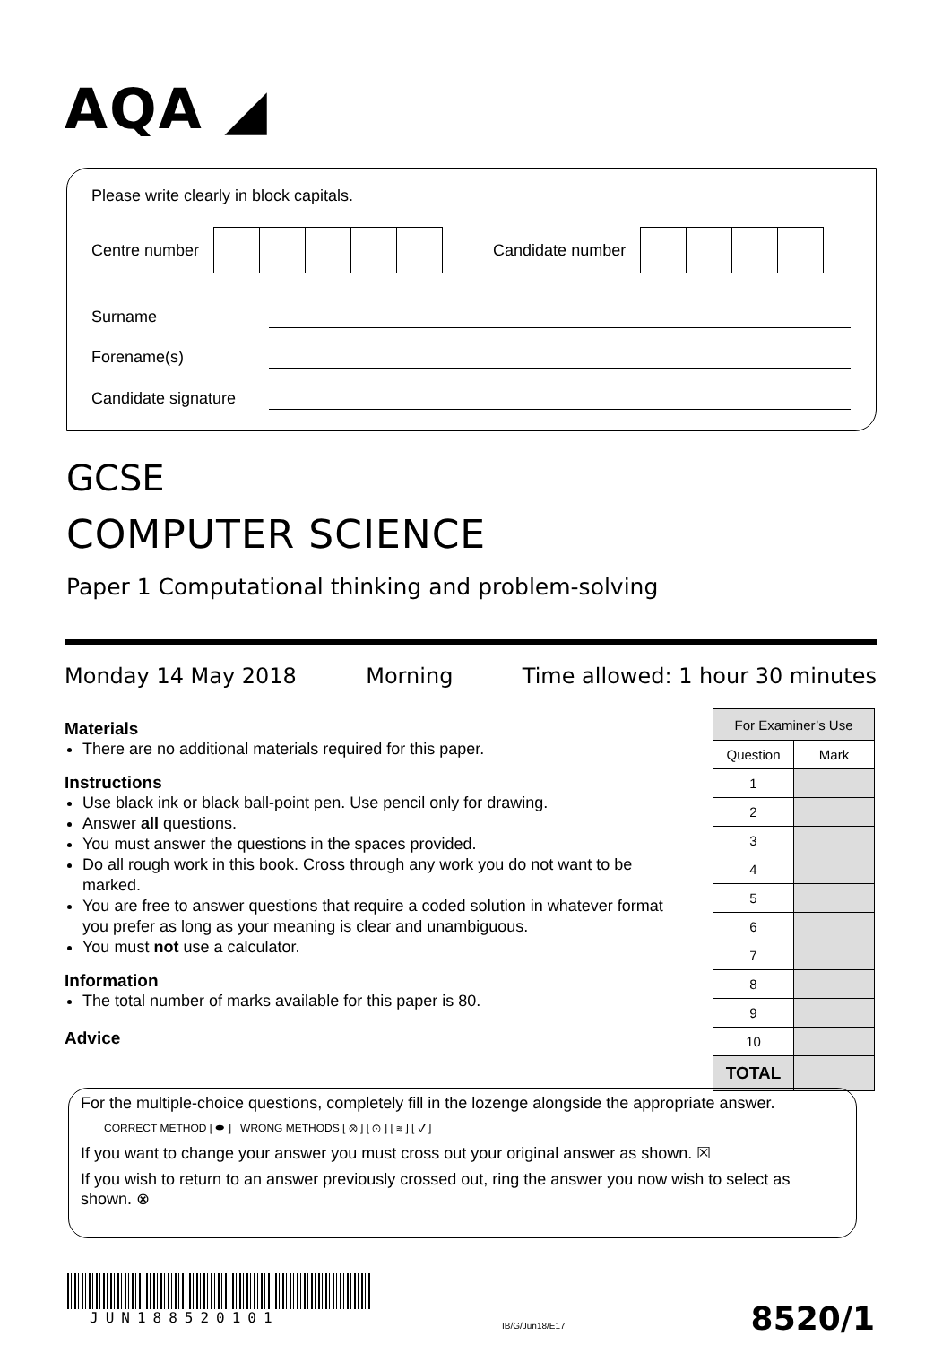AQA ◢
Please write clearly in block capitals.
Centre number
Candidate number
Surname
Forename(s)
Candidate signature
GCSE
COMPUTER SCIENCE
Paper 1 Computational thinking and problem-solving
Monday 14 May 2018 Morning Time allowed: 1 hour 30 minutes
Materials
There are no additional materials required for this paper.
Instructions
Use black ink or black ball-point pen. Use pencil only for drawing.
Answer all questions.
You must answer the questions in the spaces provided.
Do all rough work in this book. Cross through any work you do not want to be marked.
You are free to answer questions that require a coded solution in whatever format you prefer as long as your meaning is clear and unambiguous.
You must not use a calculator.
Information
The total number of marks available for this paper is 80.
Advice
| For Examiner’s Use | |
| --- | --- |
| Question | Mark |
| 1 | |
| 2 | |
| 3 | |
| 4 | |
| 5 | |
| 6 | |
| 7 | |
| 8 | |
| 9 | |
| 10 | |
| TOTAL | |
For the multiple-choice questions, completely fill in the lozenge alongside the appropriate answer.
CORRECT METHOD [ ⬬ ] WRONG METHODS [ ⊗ ] [ ⊙ ] [ ≋ ] [ ✓ ]
If you want to change your answer you must cross out your original answer as shown. ☒
If you wish to return to an answer previously crossed out, ring the answer you now wish to select as shown. ⊗
JUN188520101 IB/G/Jun18/E17 8520/1